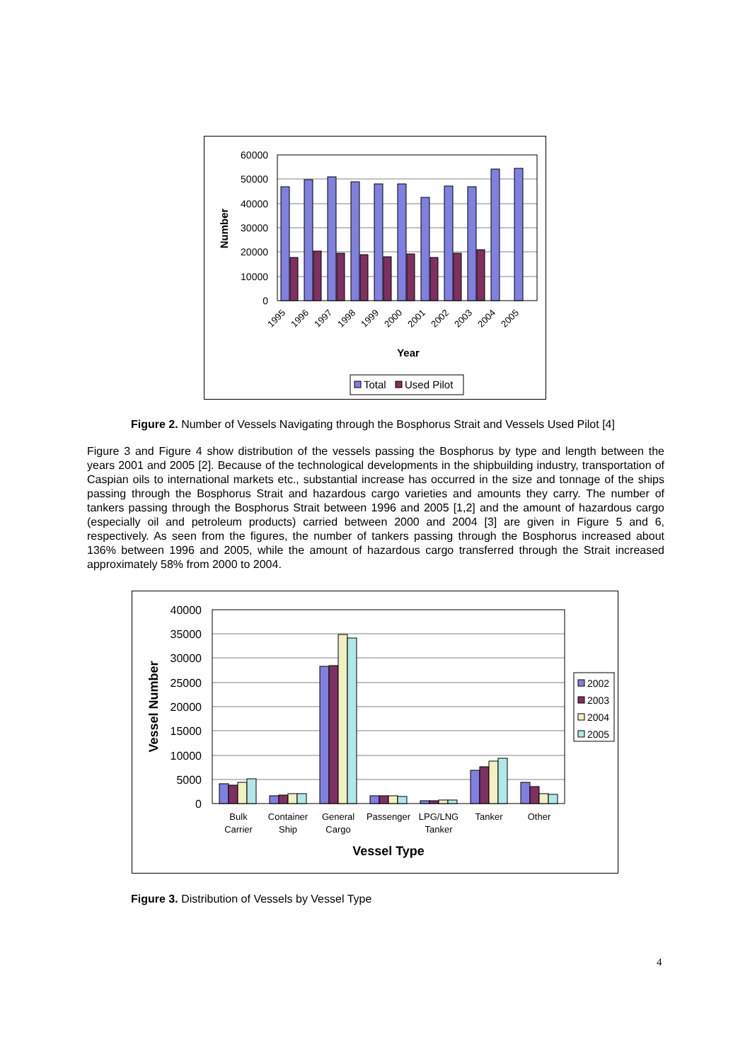60000
50000
40000
30000
20000
10000
0
1995
1996
1997
1998
1999
2000
2001
2002
2003
2004
2005
Year
Number
Total
Used Pilot
Figure 2. Number of Vessels Navigating through the Bosphorus Strait and Vessels Used Pilot [4]
Figure 3 and Figure 4 show distribution of the vessels passing the Bosphorus by type and length between the years 2001 and 2005 [2]. Because of the technological developments in the shipbuilding industry, transportation of Caspian oils to international markets etc., substantial increase has occurred in the size and tonnage of the ships passing through the Bosphorus Strait and hazardous cargo varieties and amounts they carry. The number of tankers passing through the Bosphorus Strait between 1996 and 2005 [1,2] and the amount of hazardous cargo (especially oil and petroleum products) carried between 2000 and 2004 [3] are given in Figure 5 and 6, respectively. As seen from the figures, the number of tankers passing through the Bosphorus increased about 136% between 1996 and 2005, while the amount of hazardous cargo transferred through the Strait increased approximately 58% from 2000 to 2004.
40000
35000
30000
25000
20000
15000
10000
5000
0
Bulk
Carrier
Container
Ship
General
Cargo
Passenger
LPG/LNG
Tanker
Tanker
Other
Vessel Type
Vessel Number
2002
2003
2004
2005
Figure 3. Distribution of Vessels by Vessel Type
4